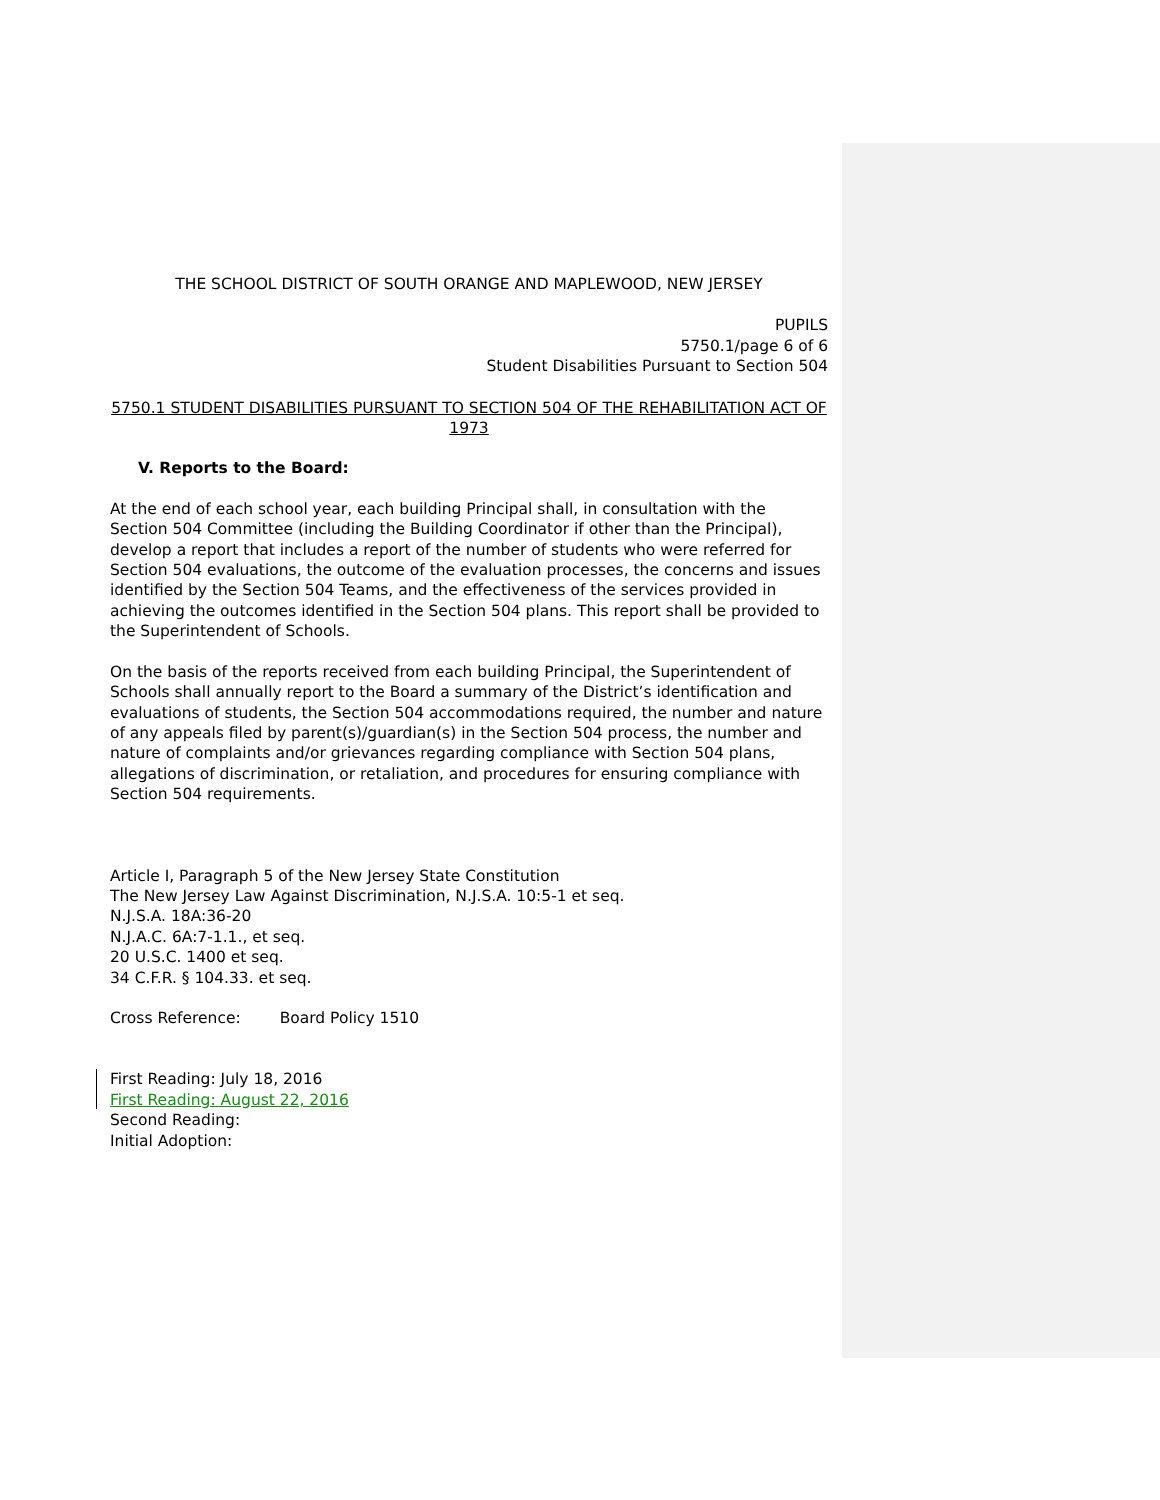THE SCHOOL DISTRICT OF SOUTH ORANGE AND MAPLEWOOD, NEW JERSEY
PUPILS
5750.1/page 6 of 6
Student Disabilities Pursuant to Section 504
5750.1 STUDENT DISABILITIES PURSUANT TO SECTION 504 OF THE REHABILITATION ACT OF 1973
V. Reports to the Board:
At the end of each school year, each building Principal shall, in consultation with the Section 504 Committee (including the Building Coordinator if other than the Principal), develop a report that includes a report of the number of students who were referred for Section 504 evaluations, the outcome of the evaluation processes, the concerns and issues identified by the Section 504 Teams, and the effectiveness of the services provided in achieving the outcomes identified in the Section 504 plans. This report shall be provided to the Superintendent of Schools.
On the basis of the reports received from each building Principal, the Superintendent of Schools shall annually report to the Board a summary of the District’s identification and evaluations of students, the Section 504 accommodations required, the number and nature of any appeals filed by parent(s)/guardian(s) in the Section 504 process, the number and nature of complaints and/or grievances regarding compliance with Section 504 plans, allegations of discrimination, or retaliation, and procedures for ensuring compliance with Section 504 requirements.
Article I, Paragraph 5 of the New Jersey State Constitution
The New Jersey Law Against Discrimination, N.J.S.A. 10:5-1 et seq.
N.J.S.A. 18A:36-20
N.J.A.C. 6A:7-1.1., et seq.
20 U.S.C. 1400 et seq.
34 C.F.R. § 104.33. et seq.
Cross Reference: Board Policy 1510
First Reading: July 18, 2016
First Reading: August 22, 2016
Second Reading:
Initial Adoption: